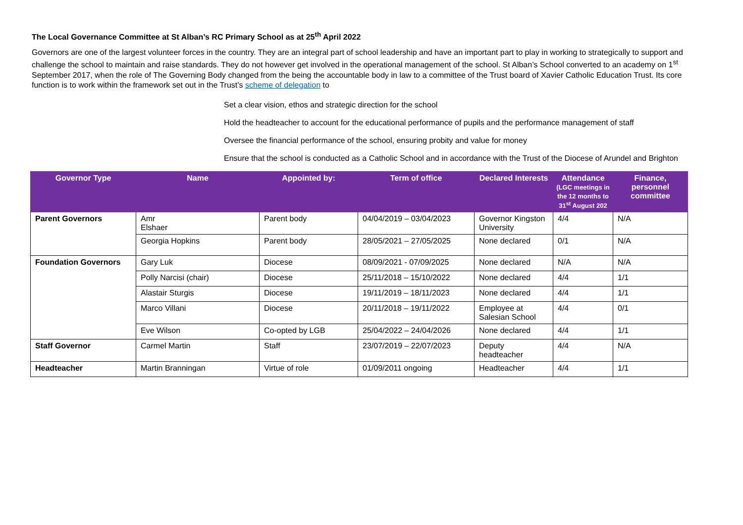The Local Governance Committee at St Alban’s RC Primary School as at 25<sup>th</sup> April 2022
Governors are one of the largest volunteer forces in the country. They are an integral part of school leadership and have an important part to play in working to strategically to support and challenge the school to maintain and raise standards. They do not however get involved in the operational management of the school. St Alban’s School converted to an academy on 1<sup>st</sup> September 2017, when the role of The Governing Body changed from the being the accountable body in law to a committee of the Trust board of Xavier Catholic Education Trust. Its core function is to work within the framework set out in the Trust’s scheme of delegation to
Set a clear vision, ethos and strategic direction for the school
Hold the headteacher to account for the educational performance of pupils and the performance management of staff
Oversee the financial performance of the school, ensuring probity and value for money
Ensure that the school is conducted as a Catholic School and in accordance with the Trust of the Diocese of Arundel and Brighton
| Governor Type | Name | Appointed by: | Term of office | Declared Interests | Attendance (LGC meetings in the 12 months to 31<sup>st</sup> August 202 | Finance, personnel committee |
| --- | --- | --- | --- | --- | --- | --- |
| Parent Governors | Amr Elshaer | Parent body | 04/04/2019 – 03/04/2023 | Governor Kingston University | 4/4 | N/A |
| | Georgia Hopkins | Parent body | 28/05/2021 – 27/05/2025 | None declared | 0/1 | N/A |
| Foundation Governors | Gary Luk | Diocese | 08/09/2021 - 07/09/2025 | None declared | N/A | N/A |
| | Polly Narcisi (chair) | Diocese | 25/11/2018 – 15/10/2022 | None declared | 4/4 | 1/1 |
| | Alastair Sturgis | Diocese | 19/11/2019 – 18/11/2023 | None declared | 4/4 | 1/1 |
| | Marco Villani | Diocese | 20/11/2018 – 19/11/2022 | Employee at Salesian School | 4/4 | 0/1 |
| | Eve Wilson | Co-opted by LGB | 25/04/2022 – 24/04/2026 | None declared | 4/4 | 1/1 |
| Staff Governor | Carmel Martin | Staff | 23/07/2019 – 22/07/2023 | Deputy headteacher | 4/4 | N/A |
| Headteacher | Martin Branningan | Virtue of role | 01/09/2011 ongoing | Headteacher | 4/4 | 1/1 |